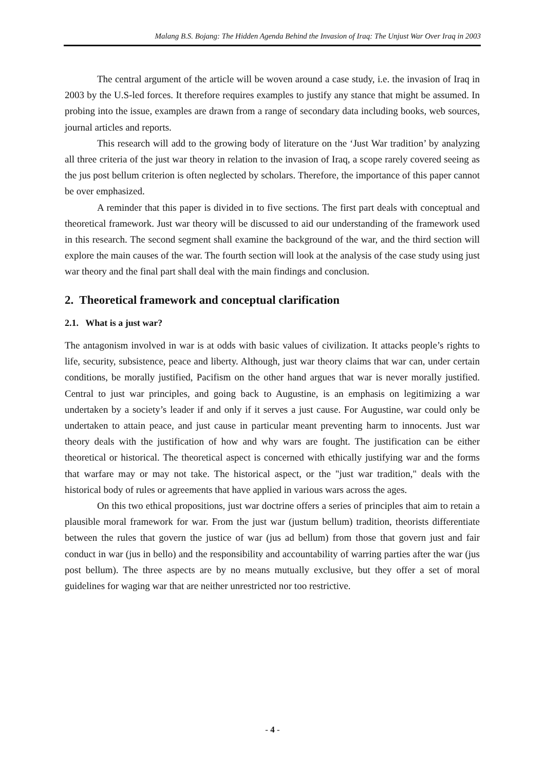Malang B.S. Bojang: The Hidden Agenda Behind the Invasion of Iraq: The Unjust War Over Iraq in 2003
The central argument of the article will be woven around a case study, i.e. the invasion of Iraq in 2003 by the U.S-led forces. It therefore requires examples to justify any stance that might be assumed. In probing into the issue, examples are drawn from a range of secondary data including books, web sources, journal articles and reports.
This research will add to the growing body of literature on the ‘Just War tradition’ by analyzing all three criteria of the just war theory in relation to the invasion of Iraq, a scope rarely covered seeing as the jus post bellum criterion is often neglected by scholars. Therefore, the importance of this paper cannot be over emphasized.
A reminder that this paper is divided in to five sections. The first part deals with conceptual and theoretical framework. Just war theory will be discussed to aid our understanding of the framework used in this research. The second segment shall examine the background of the war, and the third section will explore the main causes of the war. The fourth section will look at the analysis of the case study using just war theory and the final part shall deal with the main findings and conclusion.
2. Theoretical framework and conceptual clarification
2.1. What is a just war?
The antagonism involved in war is at odds with basic values of civilization. It attacks people’s rights to life, security, subsistence, peace and liberty. Although, just war theory claims that war can, under certain conditions, be morally justified, Pacifism on the other hand argues that war is never morally justified. Central to just war principles, and going back to Augustine, is an emphasis on legitimizing a war undertaken by a society’s leader if and only if it serves a just cause. For Augustine, war could only be undertaken to attain peace, and just cause in particular meant preventing harm to innocents. Just war theory deals with the justification of how and why wars are fought. The justification can be either theoretical or historical. The theoretical aspect is concerned with ethically justifying war and the forms that warfare may or may not take. The historical aspect, or the "just war tradition," deals with the historical body of rules or agreements that have applied in various wars across the ages.
On this two ethical propositions, just war doctrine offers a series of principles that aim to retain a plausible moral framework for war. From the just war (justum bellum) tradition, theorists differentiate between the rules that govern the justice of war (jus ad bellum) from those that govern just and fair conduct in war (jus in bello) and the responsibility and accountability of warring parties after the war (jus post bellum). The three aspects are by no means mutually exclusive, but they offer a set of moral guidelines for waging war that are neither unrestricted nor too restrictive.
- 4 -